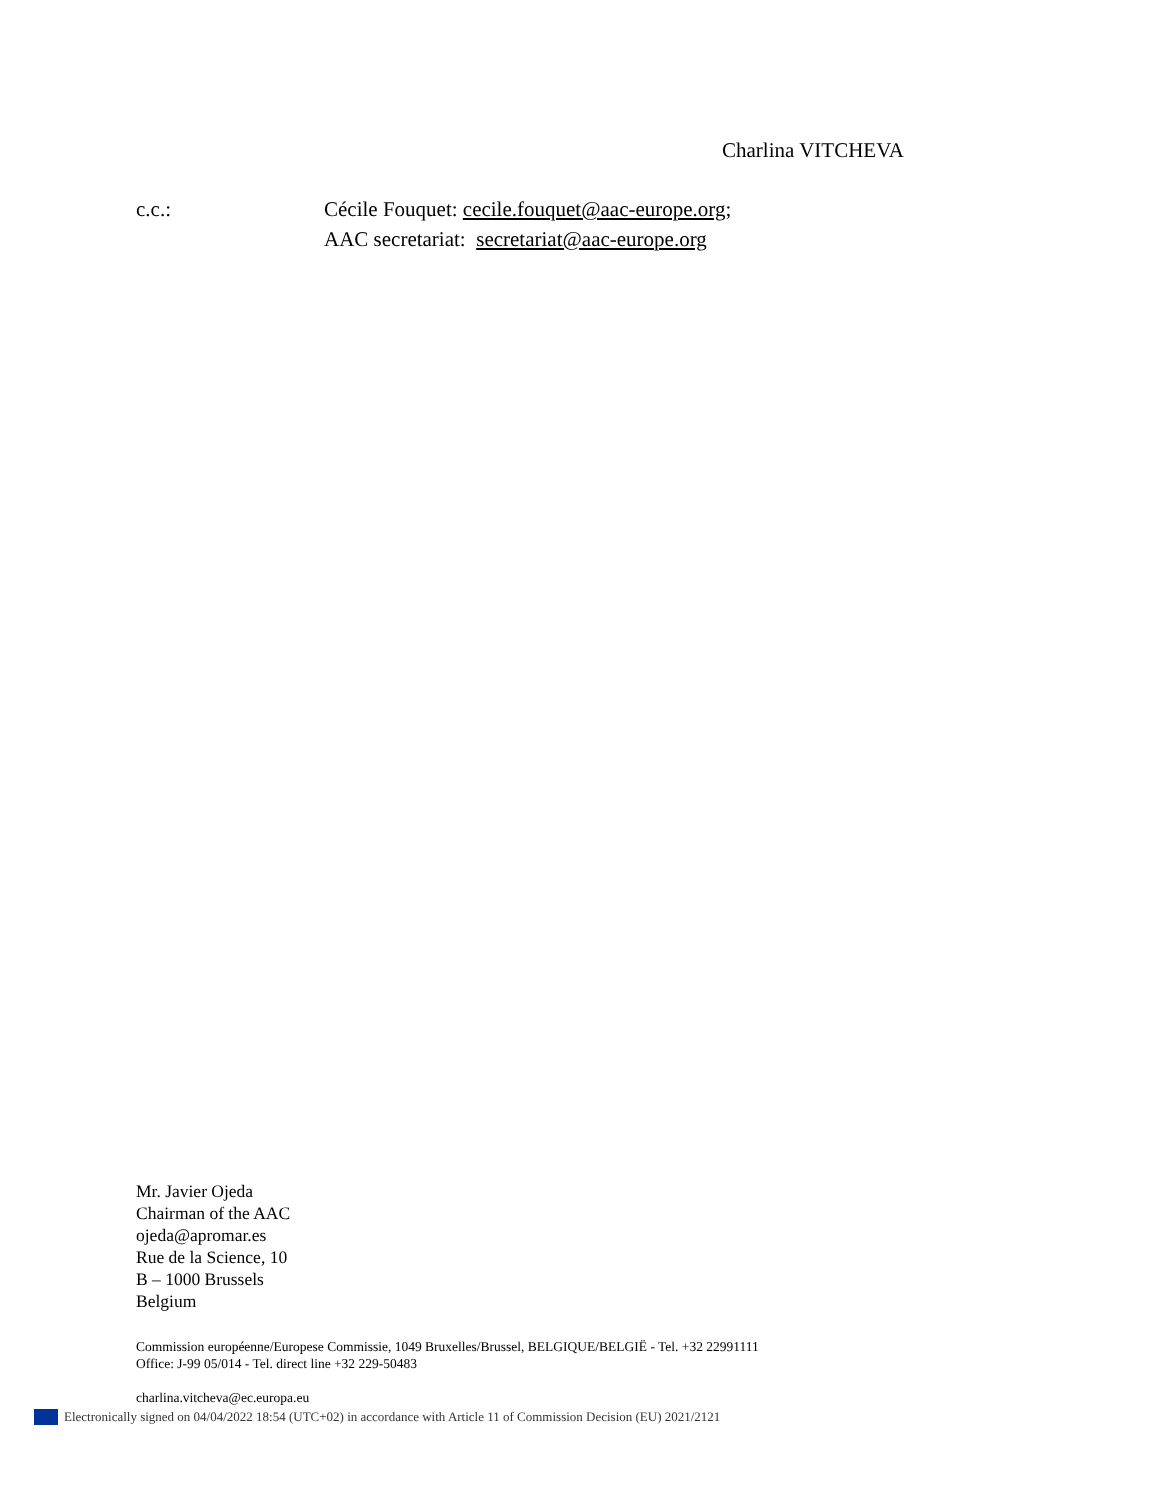Charlina VITCHEVA
c.c.: Cécile Fouquet: cecile.fouquet@aac-europe.org;
AAC secretariat: secretariat@aac-europe.org
Mr. Javier Ojeda
Chairman of the AAC
ojeda@apromar.es
Rue de la Science, 10
B – 1000 Brussels
Belgium
Commission européenne/Europese Commissie, 1049 Bruxelles/Brussel, BELGIQUE/BELGIË - Tel. +32 22991111
Office: J-99 05/014 - Tel. direct line +32 229-50483
charlina.vitcheva@ec.europa.eu
Electronically signed on 04/04/2022 18:54 (UTC+02) in accordance with Article 11 of Commission Decision (EU) 2021/2121